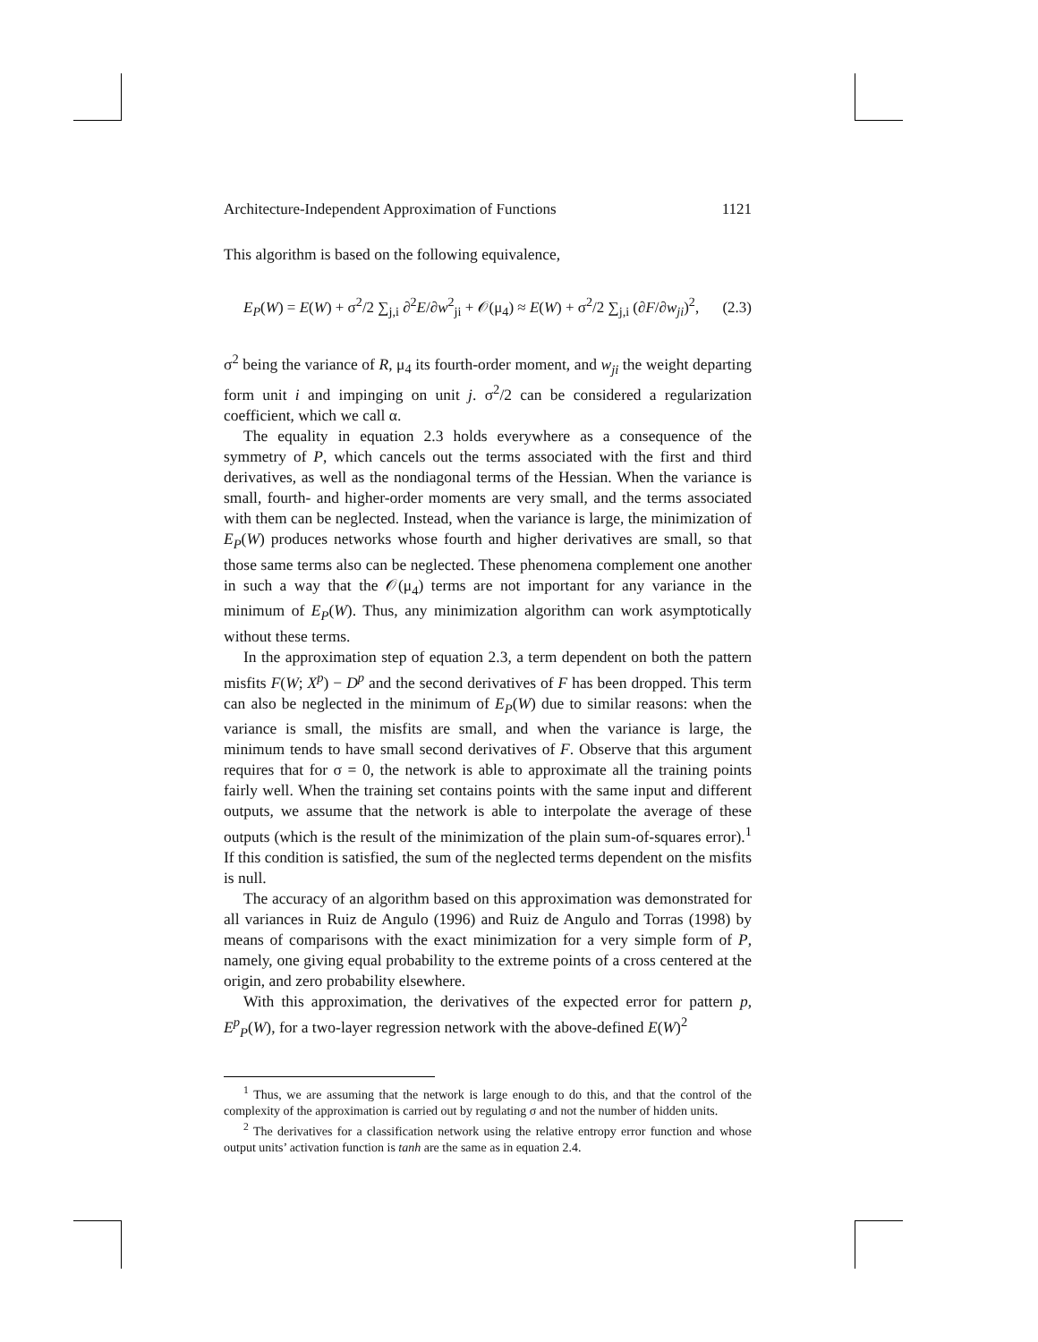Architecture-Independent Approximation of Functions 1121
This algorithm is based on the following equivalence,
E<sub>P</sub>(W) = E(W) + σ<sup>2</sup>/2 ∑<sub>j,i</sub> ∂<sup>2</sup>E/∂w<sup>2</sup><sub>ji</sub> + 𝒪(μ<sub>4</sub>) ≈ E(W) + σ<sup>2</sup>/2 ∑<sub>j,i</sub> (∂F/∂w<sub>ji</sub>)<sup>2</sup>, (2.3)
σ<sup>2</sup> being the variance of R, μ<sub>4</sub> its fourth-order moment, and w<sub>ji</sub> the weight departing form unit i and impinging on unit j. σ<sup>2</sup>/2 can be considered a regularization coefficient, which we call α.
The equality in equation 2.3 holds everywhere as a consequence of the symmetry of P, which cancels out the terms associated with the first and third derivatives, as well as the nondiagonal terms of the Hessian. When the variance is small, fourth- and higher-order moments are very small, and the terms associated with them can be neglected. Instead, when the variance is large, the minimization of E<sub>P</sub>(W) produces networks whose fourth and higher derivatives are small, so that those same terms also can be neglected. These phenomena complement one another in such a way that the 𝒪(μ<sub>4</sub>) terms are not important for any variance in the minimum of E<sub>P</sub>(W). Thus, any minimization algorithm can work asymptotically without these terms.
In the approximation step of equation 2.3, a term dependent on both the pattern misfits F(W; X<sup>p</sup>) − D<sup>p</sup> and the second derivatives of F has been dropped. This term can also be neglected in the minimum of E<sub>P</sub>(W) due to similar reasons: when the variance is small, the misfits are small, and when the variance is large, the minimum tends to have small second derivatives of F. Observe that this argument requires that for σ = 0, the network is able to approximate all the training points fairly well. When the training set contains points with the same input and different outputs, we assume that the network is able to interpolate the average of these outputs (which is the result of the minimization of the plain sum-of-squares error).<sup>1</sup> If this condition is satisfied, the sum of the neglected terms dependent on the misfits is null.
The accuracy of an algorithm based on this approximation was demonstrated for all variances in Ruiz de Angulo (1996) and Ruiz de Angulo and Torras (1998) by means of comparisons with the exact minimization for a very simple form of P, namely, one giving equal probability to the extreme points of a cross centered at the origin, and zero probability elsewhere.
With this approximation, the derivatives of the expected error for pattern p, E<sup>p</sup><sub>P</sub>(W), for a two-layer regression network with the above-defined E(W)<sup>2</sup>
<sup>1</sup> Thus, we are assuming that the network is large enough to do this, and that the control of the complexity of the approximation is carried out by regulating σ and not the number of hidden units.
<sup>2</sup> The derivatives for a classification network using the relative entropy error function and whose output units’ activation function is tanh are the same as in equation 2.4.